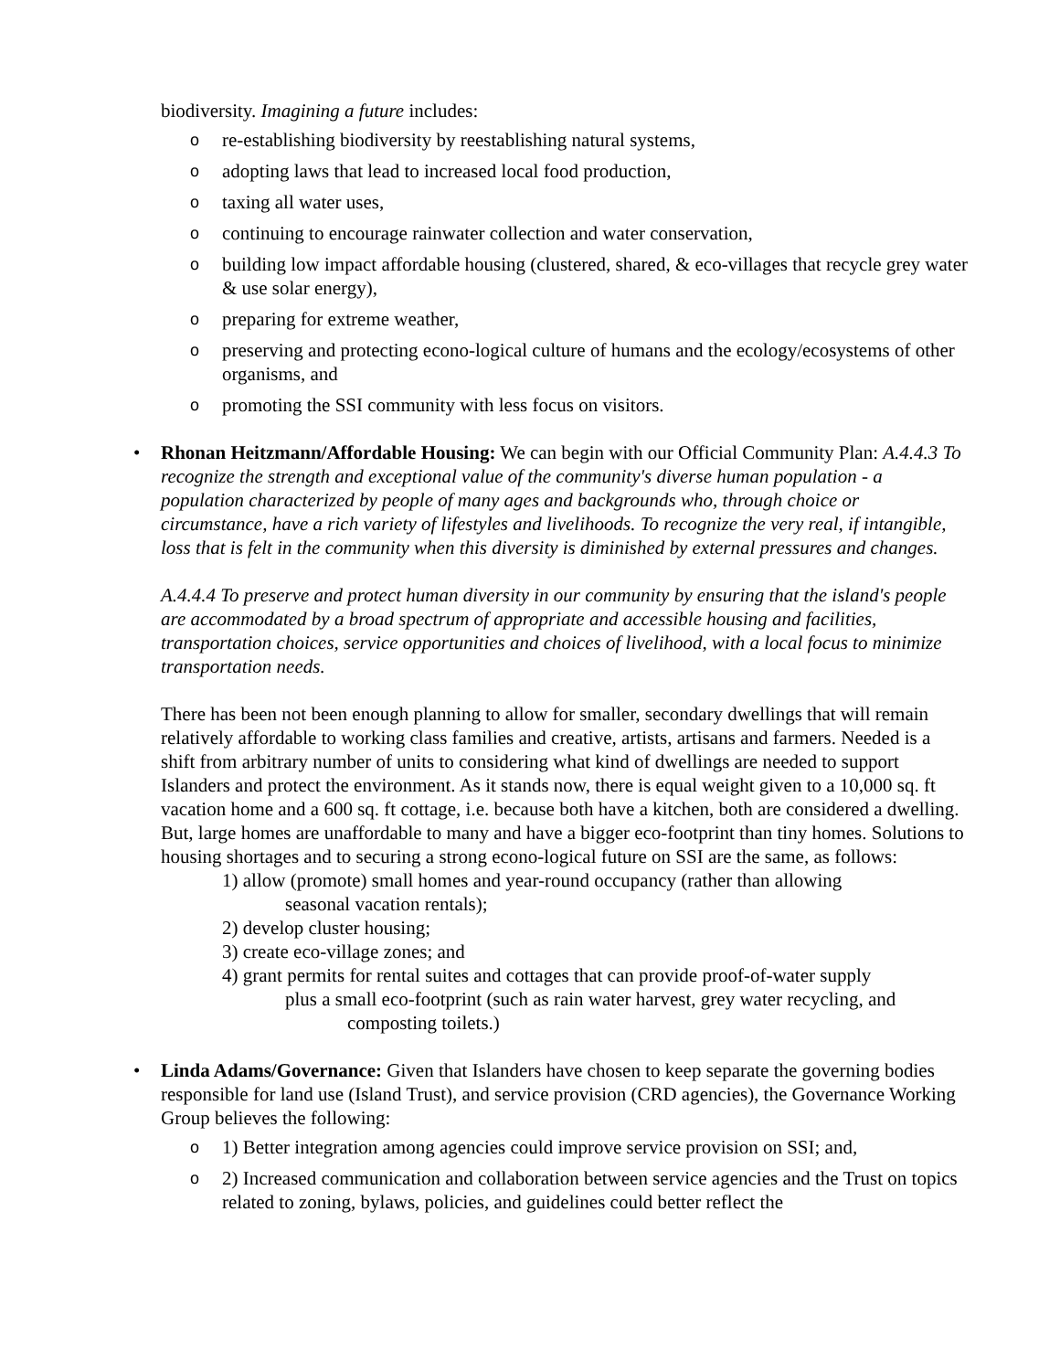biodiversity. Imagining a future includes:
o re-establishing biodiversity by reestablishing natural systems,
o adopting laws that lead to increased local food production,
o taxing all water uses,
o continuing to encourage rainwater collection and water conservation,
o building low impact affordable housing (clustered, shared, & eco-villages that recycle grey water & use solar energy),
o preparing for extreme weather,
o preserving and protecting econo-logical culture of humans and the ecology/ecosystems of other organisms, and
o promoting the SSI community with less focus on visitors.
•
Rhonan Heitzmann/Affordable Housing: We can begin with our Official Community Plan: A.4.4.3 To recognize the strength and exceptional value of the community's diverse human population - a population characterized by people of many ages and backgrounds who, through choice or circumstance, have a rich variety of lifestyles and livelihoods. To recognize the very real, if intangible, loss that is felt in the community when this diversity is diminished by external pressures and changes.
A.4.4.4 To preserve and protect human diversity in our community by ensuring that the island's people are accommodated by a broad spectrum of appropriate and accessible housing and facilities, transportation choices, service opportunities and choices of livelihood, with a local focus to minimize transportation needs.
There has been not been enough planning to allow for smaller, secondary dwellings that will remain relatively affordable to working class families and creative, artists, artisans and farmers. Needed is a shift from arbitrary number of units to considering what kind of dwellings are needed to support Islanders and protect the environment. As it stands now, there is equal weight given to a 10,000 sq. ft vacation home and a 600 sq. ft cottage, i.e. because both have a kitchen, both are considered a dwelling. But, large homes are unaffordable to many and have a bigger eco-footprint than tiny homes. Solutions to housing shortages and to securing a strong econo-logical future on SSI are the same, as follows:
1) allow (promote) small homes and year-round occupancy (rather than allowing
seasonal vacation rentals);
2) develop cluster housing;
3) create eco-village zones; and
4) grant permits for rental suites and cottages that can provide proof-of-water supply
plus a small eco-footprint (such as rain water harvest, grey water recycling, and
composting toilets.)
•
Linda Adams/Governance: Given that Islanders have chosen to keep separate the governing bodies responsible for land use (Island Trust), and service provision (CRD agencies), the Governance Working Group believes the following:
o 1) Better integration among agencies could improve service provision on SSI; and,
o 2) Increased communication and collaboration between service agencies and the Trust on topics related to zoning, bylaws, policies, and guidelines could better reflect the